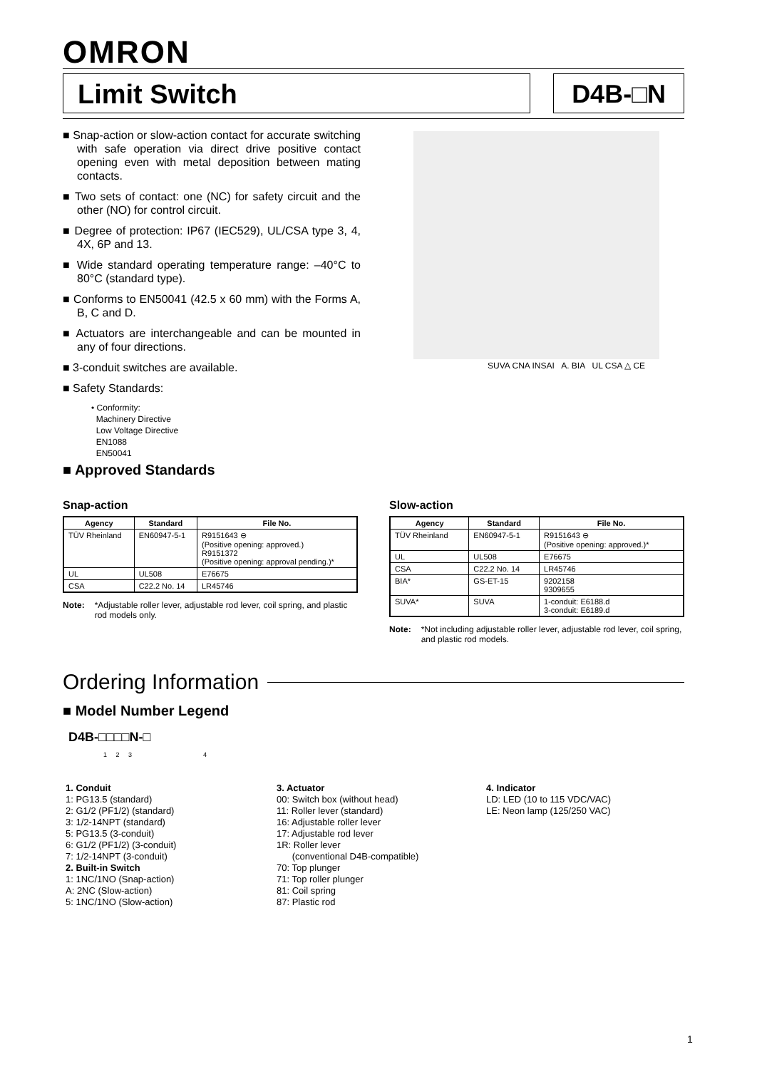OMRON
Limit Switch D4B-□N
■ Snap-action or slow-action contact for accurate switching with safe operation via direct drive positive contact opening even with metal deposition between mating contacts.
■ Two sets of contact: one (NC) for safety circuit and the other (NO) for control circuit.
■ Degree of protection: IP67 (IEC529), UL/CSA type 3, 4, 4X, 6P and 13.
■ Wide standard operating temperature range: –40°C to 80°C (standard type).
■ Conforms to EN50041 (42.5 x 60 mm) with the Forms A, B, C and D.
■ Actuators are interchangeable and can be mounted in any of four directions.
■ 3-conduit switches are available.
■ Safety Standards:
• Conformity:
Machinery Directive
Low Voltage Directive
EN1088
EN50041
SUVA CNA INSAI A. BIA UL CSA △ CE
■ Approved Standards
Snap-action
| Agency | Standard | File No. |
| --- | --- | --- |
| TÜV Rheinland | EN60947-5-1 | R9151643 ⊖ (Positive opening: approved.) R9151372 (Positive opening: approval pending.)* |
| UL | UL508 | E76675 |
| CSA | C22.2 No. 14 | LR45746 |
Note: *Adjustable roller lever, adjustable rod lever, coil spring, and plastic rod models only.
Slow-action
| Agency | Standard | File No. |
| --- | --- | --- |
| TÜV Rheinland | EN60947-5-1 | R9151643 ⊖ (Positive opening: approved.)* |
| UL | UL508 | E76675 |
| CSA | C22.2 No. 14 | LR45746 |
| BIA* | GS-ET-15 | 9202158 9309655 |
| SUVA* | SUVA | 1-conduit: E6188.d 3-conduit: E6189.d |
Note: *Not including adjustable roller lever, adjustable rod lever, coil spring, and plastic rod models.
Ordering Information
■ Model Number Legend
D4B-□□□□N-□
1 2 3 4
1. Conduit
1: PG13.5 (standard)
2: G1/2 (PF1/2) (standard)
3: 1/2-14NPT (standard)
5: PG13.5 (3-conduit)
6: G1/2 (PF1/2) (3-conduit)
7: 1/2-14NPT (3-conduit)
2. Built-in Switch
1: 1NC/1NO (Snap-action)
A: 2NC (Slow-action)
5: 1NC/1NO (Slow-action)
3. Actuator
00: Switch box (without head)
11: Roller lever (standard)
16: Adjustable roller lever
17: Adjustable rod lever
1R: Roller lever
(conventional D4B-compatible)
70: Top plunger
71: Top roller plunger
81: Coil spring
87: Plastic rod
4. Indicator
LD: LED (10 to 115 VDC/VAC)
LE: Neon lamp (125/250 VAC)
1